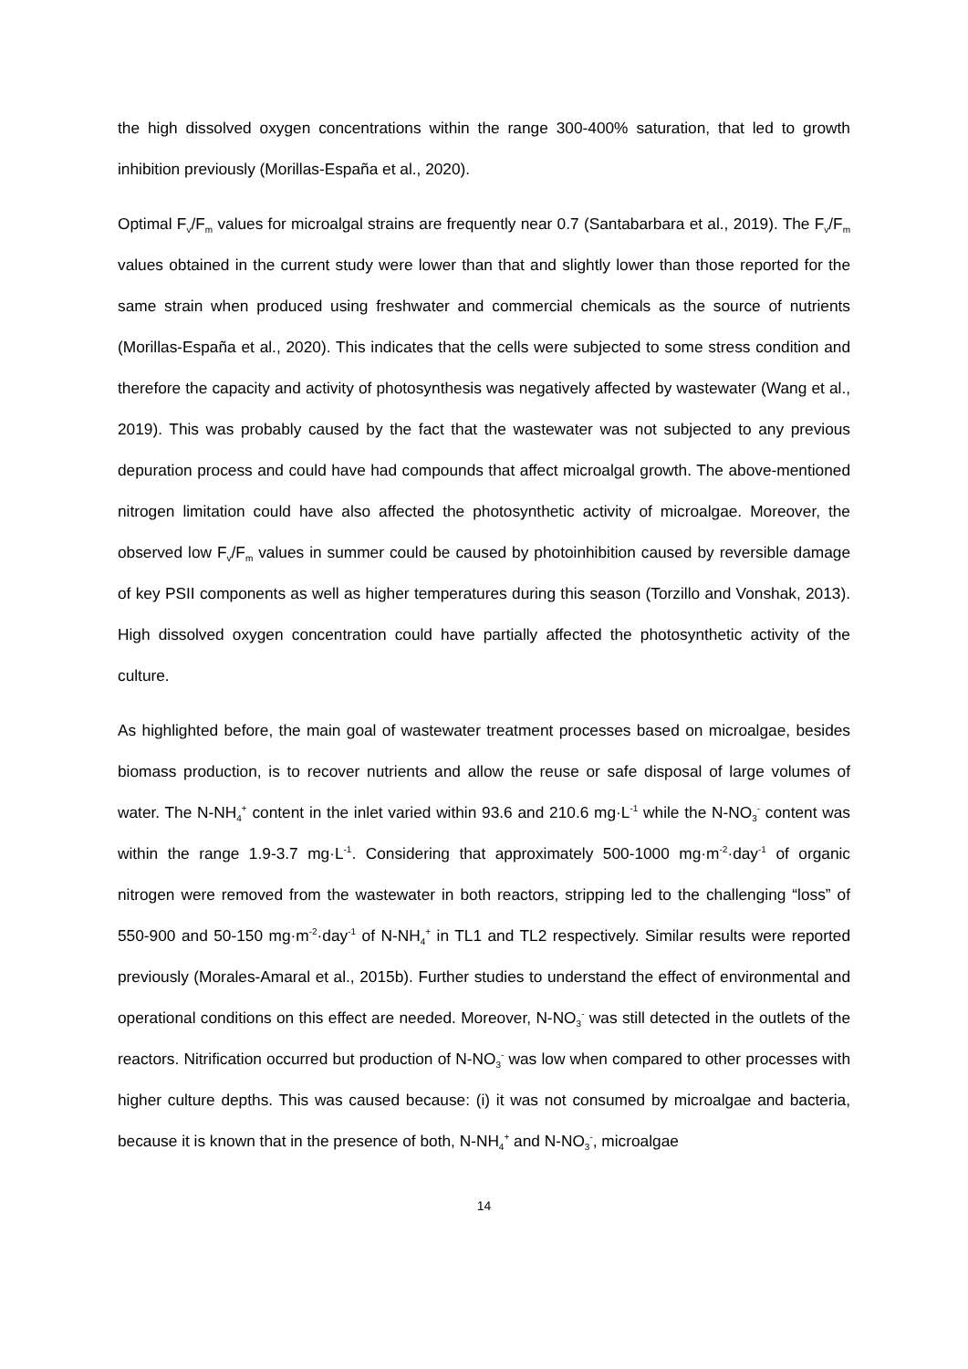the high dissolved oxygen concentrations within the range 300-400% saturation, that led to growth inhibition previously (Morillas-España et al., 2020).
Optimal F<sub>v</sub>/F<sub>m</sub> values for microalgal strains are frequently near 0.7 (Santabarbara et al., 2019). The F<sub>v</sub>/F<sub>m</sub> values obtained in the current study were lower than that and slightly lower than those reported for the same strain when produced using freshwater and commercial chemicals as the source of nutrients (Morillas-España et al., 2020). This indicates that the cells were subjected to some stress condition and therefore the capacity and activity of photosynthesis was negatively affected by wastewater (Wang et al., 2019). This was probably caused by the fact that the wastewater was not subjected to any previous depuration process and could have had compounds that affect microalgal growth. The above-mentioned nitrogen limitation could have also affected the photosynthetic activity of microalgae. Moreover, the observed low F<sub>v</sub>/F<sub>m</sub> values in summer could be caused by photoinhibition caused by reversible damage of key PSII components as well as higher temperatures during this season (Torzillo and Vonshak, 2013). High dissolved oxygen concentration could have partially affected the photosynthetic activity of the culture.
As highlighted before, the main goal of wastewater treatment processes based on microalgae, besides biomass production, is to recover nutrients and allow the reuse or safe disposal of large volumes of water. The N-NH<sub>4</sub><sup>+</sup> content in the inlet varied within 93.6 and 210.6 mg·L<sup>-1</sup> while the N-NO<sub>3</sub><sup>-</sup> content was within the range 1.9-3.7 mg·L<sup>-1</sup>. Considering that approximately 500-1000 mg·m<sup>-2</sup>·day<sup>-1</sup> of organic nitrogen were removed from the wastewater in both reactors, stripping led to the challenging “loss” of 550-900 and 50-150 mg·m<sup>-2</sup>·day<sup>-1</sup> of N-NH<sub>4</sub><sup>+</sup> in TL1 and TL2 respectively. Similar results were reported previously (Morales-Amaral et al., 2015b). Further studies to understand the effect of environmental and operational conditions on this effect are needed. Moreover, N-NO<sub>3</sub><sup>-</sup> was still detected in the outlets of the reactors. Nitrification occurred but production of N-NO<sub>3</sub><sup>-</sup> was low when compared to other processes with higher culture depths. This was caused because: (i) it was not consumed by microalgae and bacteria, because it is known that in the presence of both, N-NH<sub>4</sub><sup>+</sup> and N-NO<sub>3</sub><sup>-</sup>, microalgae
14